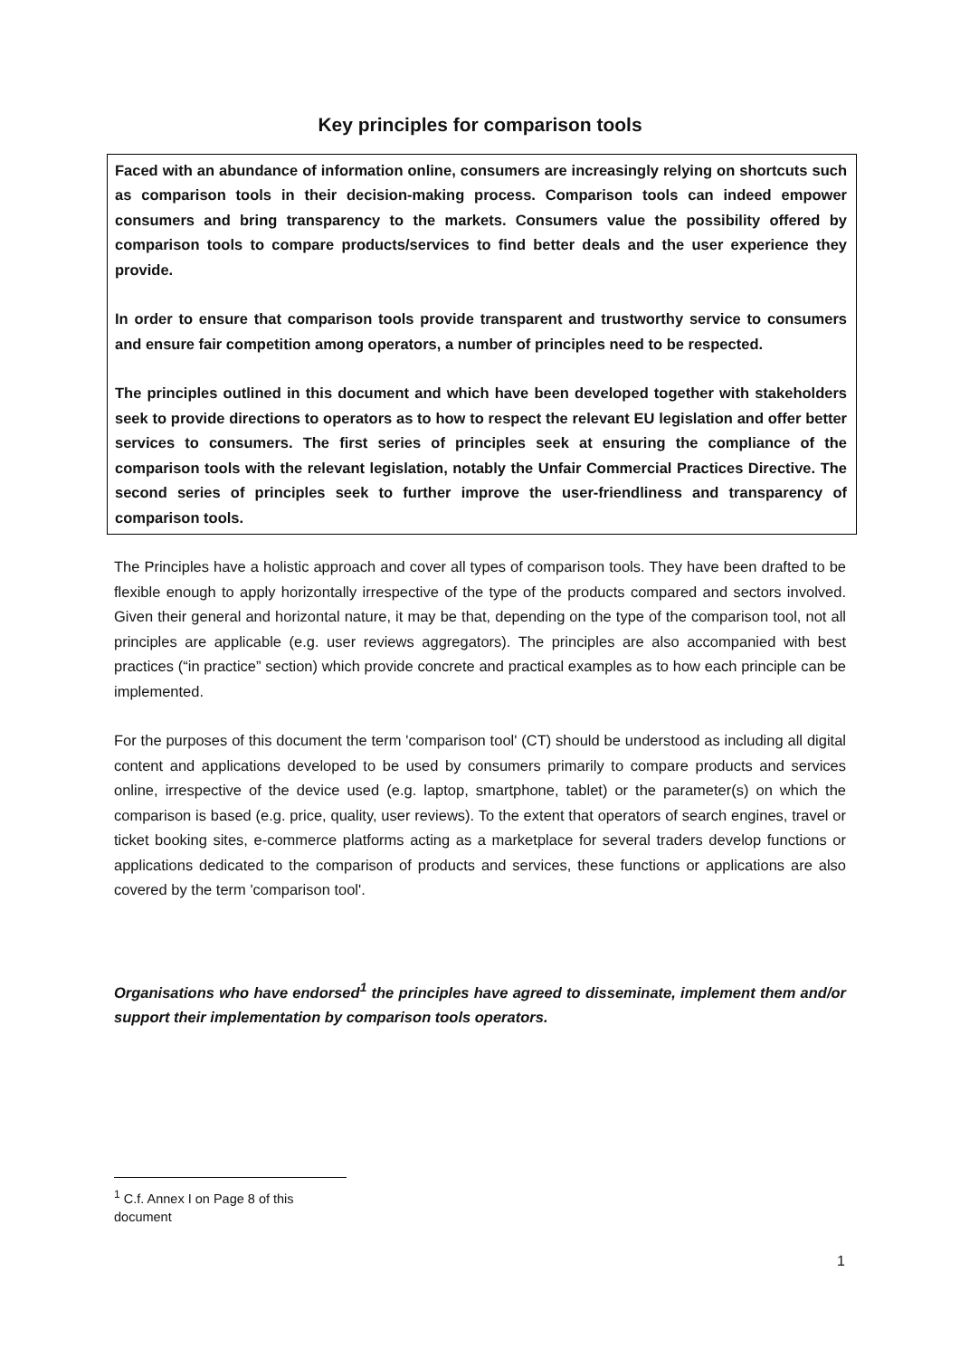Key principles for comparison tools
Faced with an abundance of information online, consumers are increasingly relying on shortcuts such as comparison tools in their decision-making process. Comparison tools can indeed empower consumers and bring transparency to the markets. Consumers value the possibility offered by comparison tools to compare products/services to find better deals and the user experience they provide.
In order to ensure that comparison tools provide transparent and trustworthy service to consumers and ensure fair competition among operators, a number of principles need to be respected.
The principles outlined in this document and which have been developed together with stakeholders seek to provide directions to operators as to how to respect the relevant EU legislation and offer better services to consumers. The first series of principles seek at ensuring the compliance of the comparison tools with the relevant legislation, notably the Unfair Commercial Practices Directive. The second series of principles seek to further improve the user-friendliness and transparency of comparison tools.
The Principles have a holistic approach and cover all types of comparison tools. They have been drafted to be flexible enough to apply horizontally irrespective of the type of the products compared and sectors involved. Given their general and horizontal nature, it may be that, depending on the type of the comparison tool, not all principles are applicable (e.g. user reviews aggregators). The principles are also accompanied with best practices (“in practice” section) which provide concrete and practical examples as to how each principle can be implemented.
For the purposes of this document the term 'comparison tool' (CT) should be understood as including all digital content and applications developed to be used by consumers primarily to compare products and services online, irrespective of the device used (e.g. laptop, smartphone, tablet) or the parameter(s) on which the comparison is based (e.g. price, quality, user reviews). To the extent that operators of search engines, travel or ticket booking sites, e-commerce platforms acting as a marketplace for several traders develop functions or applications dedicated to the comparison of products and services, these functions or applications are also covered by the term 'comparison tool'.
Organisations who have endorsed<sup>1</sup> the principles have agreed to disseminate, implement them and/or support their implementation by comparison tools operators.
<sup>1</sup> C.f. Annex I on Page 8 of this document
1